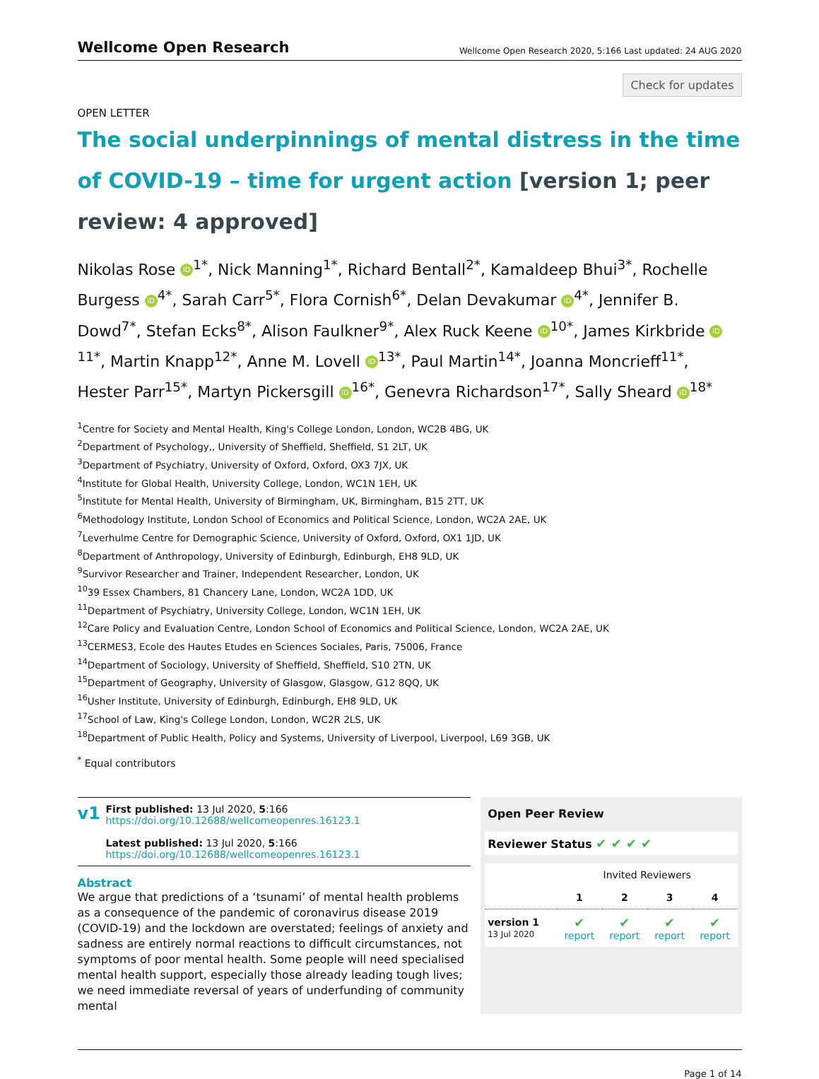Wellcome Open Research
Wellcome Open Research 2020, 5:166 Last updated: 24 AUG 2020
Check for updates
OPEN LETTER
The social underpinnings of mental distress in the time of COVID-19 – time for urgent action [version 1; peer review: 4 approved]
Nikolas Rose iD<sup>1*</sup>, Nick Manning<sup>1*</sup>, Richard Bentall<sup>2*</sup>, Kamaldeep Bhui<sup>3*</sup>, Rochelle Burgess iD<sup>4*</sup>, Sarah Carr<sup>5*</sup>, Flora Cornish<sup>6*</sup>, Delan Devakumar iD<sup>4*</sup>, Jennifer B. Dowd<sup>7*</sup>, Stefan Ecks<sup>8*</sup>, Alison Faulkner<sup>9*</sup>, Alex Ruck Keene iD<sup>10*</sup>, James Kirkbride iD<sup>11*</sup>, Martin Knapp<sup>12*</sup>, Anne M. Lovell iD<sup>13*</sup>, Paul Martin<sup>14*</sup>, Joanna Moncrieff<sup>11*</sup>, Hester Parr<sup>15*</sup>, Martyn Pickersgill iD<sup>16*</sup>, Genevra Richardson<sup>17*</sup>, Sally Sheard iD<sup>18*</sup>
<sup>1</sup> Centre for Society and Mental Health, King's College London, London, WC2B 4BG, UK
<sup>2</sup> Department of Psychology,, University of Sheffield, Sheffield, S1 2LT, UK
<sup>3</sup> Department of Psychiatry, University of Oxford, Oxford, OX3 7JX, UK
<sup>4</sup> Institute for Global Health, University College, London, WC1N 1EH, UK
<sup>5</sup> Institute for Mental Health, University of Birmingham, UK, Birmingham, B15 2TT, UK
<sup>6</sup> Methodology Institute, London School of Economics and Political Science, London, WC2A 2AE, UK
<sup>7</sup> Leverhulme Centre for Demographic Science, University of Oxford, Oxford, OX1 1JD, UK
<sup>8</sup> Department of Anthropology, University of Edinburgh, Edinburgh, EH8 9LD, UK
<sup>9</sup> Survivor Researcher and Trainer, Independent Researcher, London, UK
<sup>10</sup> 39 Essex Chambers, 81 Chancery Lane, London, WC2A 1DD, UK
<sup>11</sup> Department of Psychiatry, University College, London, WC1N 1EH, UK
<sup>12</sup> Care Policy and Evaluation Centre, London School of Economics and Political Science, London, WC2A 2AE, UK
<sup>13</sup>CERMES3, Ecole des Hautes Etudes en Sciences Sociales, Paris, 75006, France
<sup>14</sup> Department of Sociology, University of Sheffield, Sheffield, S10 2TN, UK
<sup>15</sup> Department of Geography, University of Glasgow, Glasgow, G12 8QQ, UK
<sup>16</sup> Usher Institute, University of Edinburgh, Edinburgh, EH8 9LD, UK
<sup>17</sup> School of Law, King's College London, London, WC2R 2LS, UK
<sup>18</sup> Department of Public Health, Policy and Systems, University of Liverpool, Liverpool, L69 3GB, UK
<sup>*</sup> Equal contributors
v1
First published: 13 Jul 2020, 5:166
https://doi.org/10.12688/wellcomeopenres.16123.1
Latest published: 13 Jul 2020, 5:166
https://doi.org/10.12688/wellcomeopenres.16123.1
Abstract
We argue that predictions of a ‘tsunami’ of mental health problems as a consequence of the pandemic of coronavirus disease 2019 (COVID-19) and the lockdown are overstated; feelings of anxiety and sadness are entirely normal reactions to difficult circumstances, not symptoms of poor mental health. Some people will need specialised mental health support, especially those already leading tough lives; we need immediate reversal of years of underfunding of community mental
Open Peer Review
Reviewer Status ✔ ✔ ✔ ✔
| | Invited Reviewers | | | |
| --- | --- | --- | --- | --- |
| | 1 | 2 | 3 | 4 |
| version 1 13 Jul 2020 | ✔ report | ✔ report | ✔ report | ✔ report |
Page 1 of 14